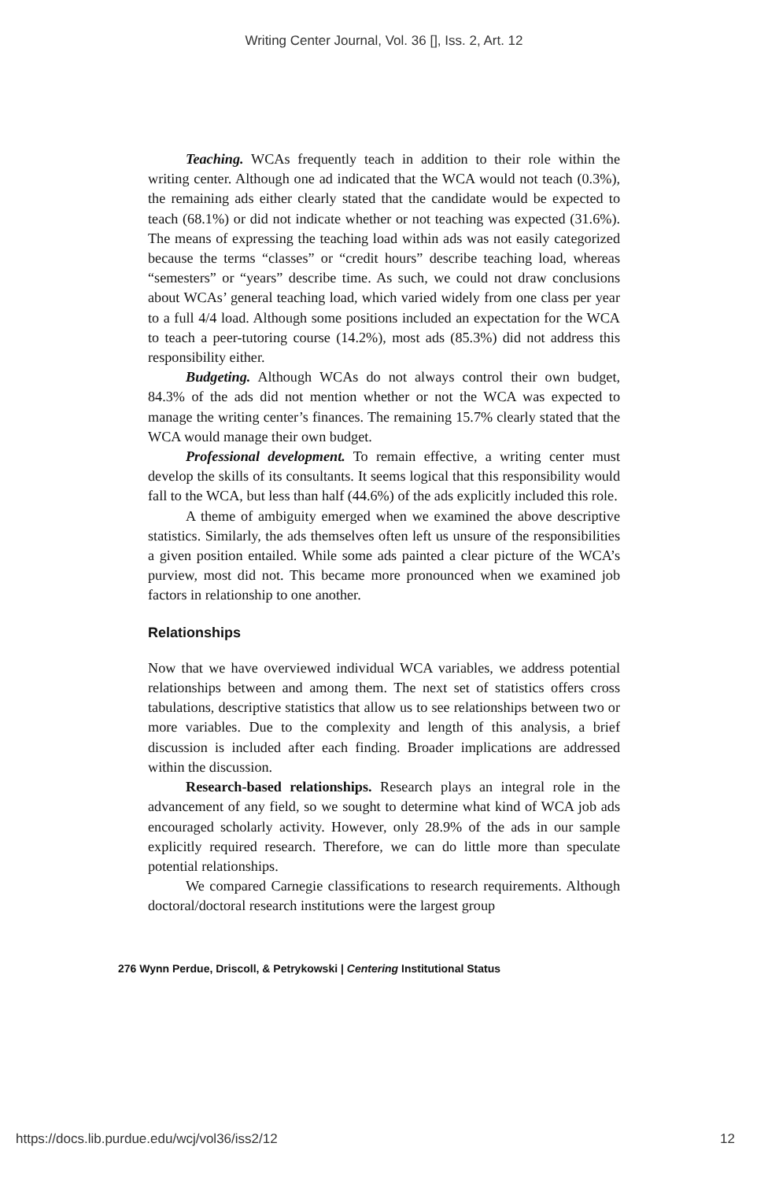Writing Center Journal, Vol. 36 [], Iss. 2, Art. 12
Teaching. WCAs frequently teach in addition to their role within the writing center. Although one ad indicated that the WCA would not teach (0.3%), the remaining ads either clearly stated that the candidate would be expected to teach (68.1%) or did not indicate whether or not teaching was expected (31.6%). The means of expressing the teaching load within ads was not easily categorized because the terms “classes” or “credit hours” describe teaching load, whereas “semesters” or “years” describe time. As such, we could not draw conclusions about WCAs’ general teaching load, which varied widely from one class per year to a full 4/4 load. Although some positions included an expectation for the WCA to teach a peer-tutoring course (14.2%), most ads (85.3%) did not address this responsibility either.
Budgeting. Although WCAs do not always control their own budget, 84.3% of the ads did not mention whether or not the WCA was expected to manage the writing center’s finances. The remaining 15.7% clearly stated that the WCA would manage their own budget.
Professional development. To remain effective, a writing center must develop the skills of its consultants. It seems logical that this responsibility would fall to the WCA, but less than half (44.6%) of the ads explicitly included this role.
A theme of ambiguity emerged when we examined the above descriptive statistics. Similarly, the ads themselves often left us unsure of the responsibilities a given position entailed. While some ads painted a clear picture of the WCA’s purview, most did not. This became more pronounced when we examined job factors in relationship to one another.
Relationships
Now that we have overviewed individual WCA variables, we address potential relationships between and among them. The next set of statistics offers cross tabulations, descriptive statistics that allow us to see relationships between two or more variables. Due to the complexity and length of this analysis, a brief discussion is included after each finding. Broader implications are addressed within the discussion.
Research-based relationships. Research plays an integral role in the advancement of any field, so we sought to determine what kind of WCA job ads encouraged scholarly activity. However, only 28.9% of the ads in our sample explicitly required research. Therefore, we can do little more than speculate potential relationships.
We compared Carnegie classifications to research requirements. Although doctoral/doctoral research institutions were the largest group
276 Wynn Perdue, Driscoll, & Petrykowski | Centering Institutional Status
https://docs.lib.purdue.edu/wcj/vol36/iss2/12 12